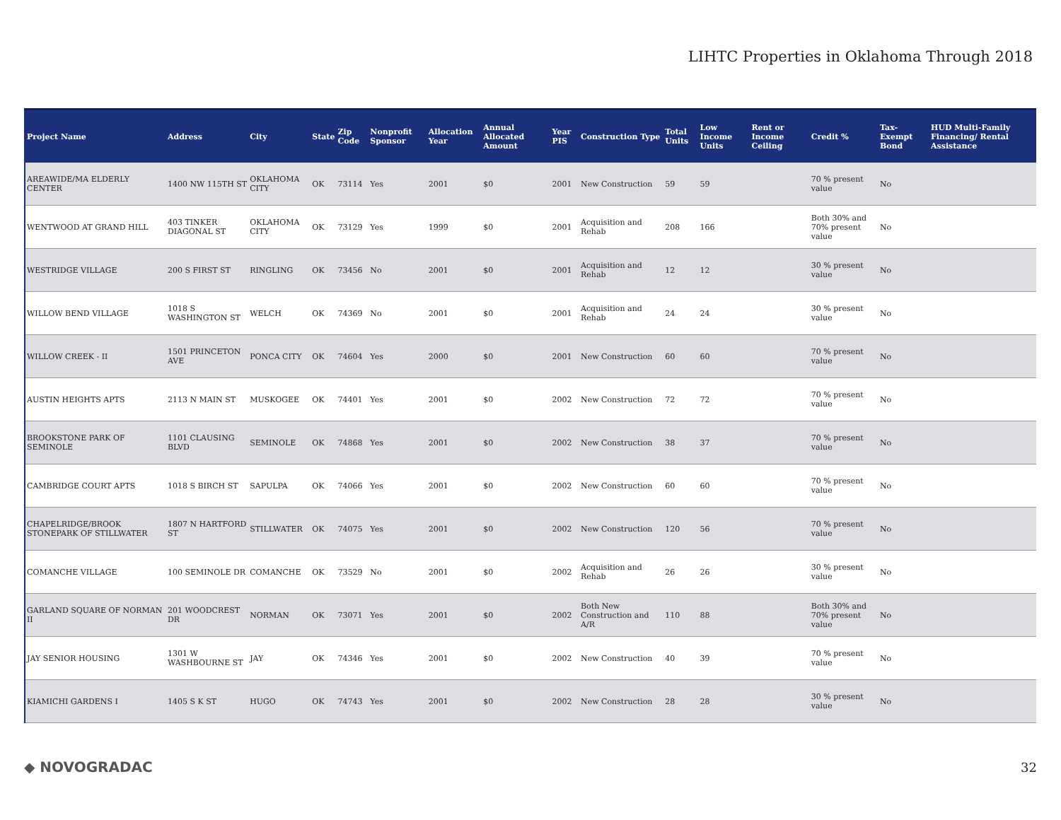LIHTC Properties in Oklahoma Through 2018
| Project Name | Address | City | State | Zip Code | Nonprofit Sponsor | Allocation Year | Annual Allocated Amount | Year PIS | Construction Type | Total Units | Low Income Units | Rent or Income Ceiling | Credit % | Tax-Exempt Bond | HUD Multi-Family Financing/ Rental Assistance |
| --- | --- | --- | --- | --- | --- | --- | --- | --- | --- | --- | --- | --- | --- | --- | --- |
| AREAWIDE/MA ELDERLY CENTER | 1400 NW 115TH ST | OKLAHOMA CITY | OK | 73114 | Yes | 2001 | $0 | 2001 | New Construction | 59 | 59 | | 70 % present value | No | |
| WENTWOOD AT GRAND HILL | 403 TINKER DIAGONAL ST | OKLAHOMA CITY | OK | 73129 | Yes | 1999 | $0 | 2001 | Acquisition and Rehab | 208 | 166 | | Both 30% and 70% present value | No | |
| WESTRIDGE VILLAGE | 200 S FIRST ST | RINGLING | OK | 73456 | No | 2001 | $0 | 2001 | Acquisition and Rehab | 12 | 12 | | 30 % present value | No | |
| WILLOW BEND VILLAGE | 1018 S WASHINGTON ST | WELCH | OK | 74369 | No | 2001 | $0 | 2001 | Acquisition and Rehab | 24 | 24 | | 30 % present value | No | |
| WILLOW CREEK - II | 1501 PRINCETON AVE | PONCA CITY | OK | 74604 | Yes | 2000 | $0 | 2001 | New Construction | 60 | 60 | | 70 % present value | No | |
| AUSTIN HEIGHTS APTS | 2113 N MAIN ST | MUSKOGEE | OK | 74401 | Yes | 2001 | $0 | 2002 | New Construction | 72 | 72 | | 70 % present value | No | |
| BROOKSTONE PARK OF SEMINOLE | 1101 CLAUSING BLVD | SEMINOLE | OK | 74868 | Yes | 2001 | $0 | 2002 | New Construction | 38 | 37 | | 70 % present value | No | |
| CAMBRIDGE COURT APTS | 1018 S BIRCH ST | SAPULPA | OK | 74066 | Yes | 2001 | $0 | 2002 | New Construction | 60 | 60 | | 70 % present value | No | |
| CHAPELRIDGE/BROOK STONEPARK OF STILLWATER | 1807 N HARTFORD ST | STILLWATER | OK | 74075 | Yes | 2001 | $0 | 2002 | New Construction | 120 | 56 | | 70 % present value | No | |
| COMANCHE VILLAGE | 100 SEMINOLE DR | COMANCHE | OK | 73529 | No | 2001 | $0 | 2002 | Acquisition and Rehab | 26 | 26 | | 30 % present value | No | |
| GARLAND SQUARE OF NORMAN II | 201 WOODCREST DR | NORMAN | OK | 73071 | Yes | 2001 | $0 | 2002 | Both New Construction and A/R | 110 | 88 | | Both 30% and 70% present value | No | |
| JAY SENIOR HOUSING | 1301 W WASHBOURNE ST | JAY | OK | 74346 | Yes | 2001 | $0 | 2002 | New Construction | 40 | 39 | | 70 % present value | No | |
| KIAMICHI GARDENS I | 1405 S K ST | HUGO | OK | 74743 | Yes | 2001 | $0 | 2002 | New Construction | 28 | 28 | | 30 % present value | No | |
◆ NOVOGRADAC 32